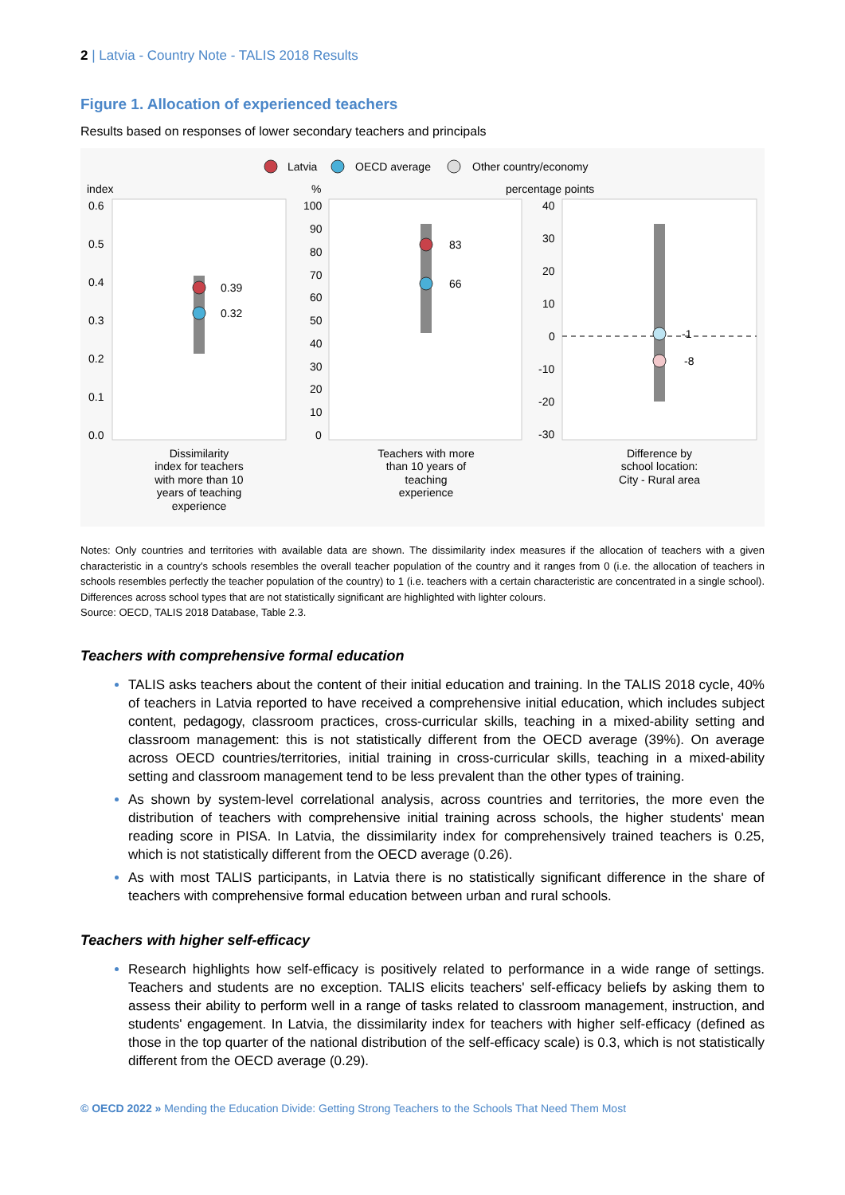2 | Latvia - Country Note - TALIS 2018 Results
Figure 1. Allocation of experienced teachers
Results based on responses of lower secondary teachers and principals
Latvia
OECD average
Other country/economy
index
%
percentage points
0.6
0.5
0.4
0.3
0.2
0.1
0.0
100
90
80
70
60
50
40
30
20
10
0
40
30
20
10
0
-10
-20
-30
0.39
0.32
83
66
-1
-8
Dissimilarity
index for teachers
with more than 10
years of teaching
experience
Teachers with more
than 10 years of
teaching
experience
Difference by
school location:
City - Rural area
Notes: Only countries and territories with available data are shown. The dissimilarity index measures if the allocation of teachers with a given characteristic in a country's schools resembles the overall teacher population of the country and it ranges from 0 (i.e. the allocation of teachers in schools resembles perfectly the teacher population of the country) to 1 (i.e. teachers with a certain characteristic are concentrated in a single school). Differences across school types that are not statistically significant are highlighted with lighter colours.
Source: OECD, TALIS 2018 Database, Table 2.3.
Teachers with comprehensive formal education
TALIS asks teachers about the content of their initial education and training. In the TALIS 2018 cycle, 40% of teachers in Latvia reported to have received a comprehensive initial education, which includes subject content, pedagogy, classroom practices, cross-curricular skills, teaching in a mixed-ability setting and classroom management: this is not statistically different from the OECD average (39%). On average across OECD countries/territories, initial training in cross-curricular skills, teaching in a mixed-ability setting and classroom management tend to be less prevalent than the other types of training.
As shown by system-level correlational analysis, across countries and territories, the more even the distribution of teachers with comprehensive initial training across schools, the higher students' mean reading score in PISA. In Latvia, the dissimilarity index for comprehensively trained teachers is 0.25, which is not statistically different from the OECD average (0.26).
As with most TALIS participants, in Latvia there is no statistically significant difference in the share of teachers with comprehensive formal education between urban and rural schools.
Teachers with higher self-efficacy
Research highlights how self-efficacy is positively related to performance in a wide range of settings. Teachers and students are no exception. TALIS elicits teachers' self-efficacy beliefs by asking them to assess their ability to perform well in a range of tasks related to classroom management, instruction, and students' engagement. In Latvia, the dissimilarity index for teachers with higher self-efficacy (defined as those in the top quarter of the national distribution of the self-efficacy scale) is 0.3, which is not statistically different from the OECD average (0.29).
© OECD 2022 » Mending the Education Divide: Getting Strong Teachers to the Schools That Need Them Most